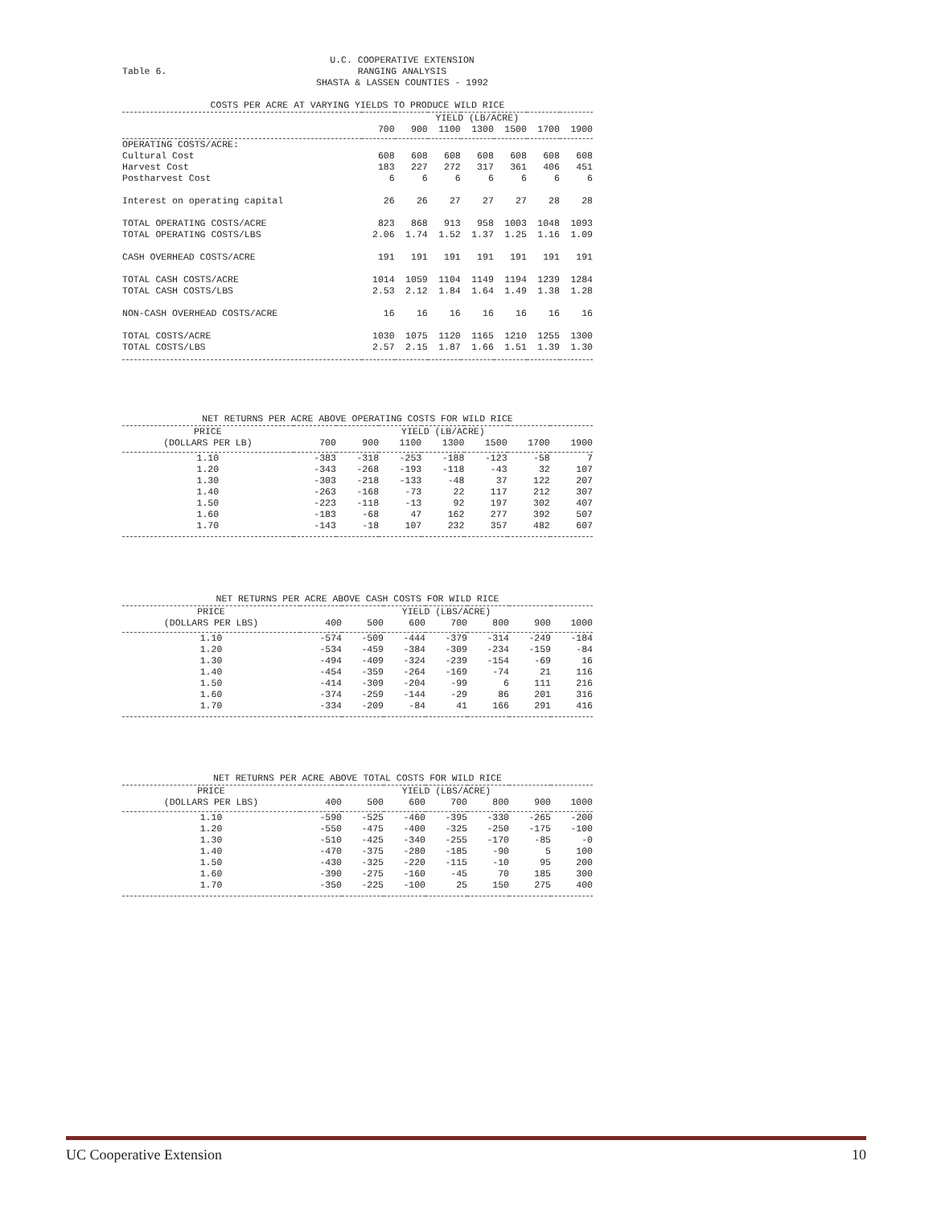Table 6.
U.C. COOPERATIVE EXTENSION
RANGING ANALYSIS
SHASTA & LASSEN COUNTIES - 1992
COSTS PER ACRE AT VARYING YIELDS TO PRODUCE WILD RICE
| | YIELD (LB/ACRE) | | | | | | |
| --- | --- | --- | --- | --- | --- | --- | --- |
| | 700 | 900 | 1100 | 1300 | 1500 | 1700 | 1900 |
| OPERATING COSTS/ACRE: | | | | | | | |
| Cultural Cost | 608 | 608 | 608 | 608 | 608 | 608 | 608 |
| Harvest Cost | 183 | 227 | 272 | 317 | 361 | 406 | 451 |
| Postharvest Cost | 6 | 6 | 6 | 6 | 6 | 6 | 6 |
| Interest on operating capital | 26 | 26 | 27 | 27 | 27 | 28 | 28 |
| TOTAL OPERATING COSTS/ACRE | 823 | 868 | 913 | 958 | 1003 | 1048 | 1093 |
| TOTAL OPERATING COSTS/LBS | 2.06 | 1.74 | 1.52 | 1.37 | 1.25 | 1.16 | 1.09 |
| CASH OVERHEAD COSTS/ACRE | 191 | 191 | 191 | 191 | 191 | 191 | 191 |
| TOTAL CASH COSTS/ACRE | 1014 | 1059 | 1104 | 1149 | 1194 | 1239 | 1284 |
| TOTAL CASH COSTS/LBS | 2.53 | 2.12 | 1.84 | 1.64 | 1.49 | 1.38 | 1.28 |
| NON-CASH OVERHEAD COSTS/ACRE | 16 | 16 | 16 | 16 | 16 | 16 | 16 |
| TOTAL COSTS/ACRE | 1030 | 1075 | 1120 | 1165 | 1210 | 1255 | 1300 |
| TOTAL COSTS/LBS | 2.57 | 2.15 | 1.87 | 1.66 | 1.51 | 1.39 | 1.30 |
NET RETURNS PER ACRE ABOVE OPERATING COSTS FOR WILD RICE
| PRICE | YIELD (LB/ACRE) | | | | | | |
| --- | --- | --- | --- | --- | --- | --- | --- |
| (DOLLARS PER LB) | 700 | 900 | 1100 | 1300 | 1500 | 1700 | 1900 |
| 1.10 | -383 | -318 | -253 | -188 | -123 | -58 | 7 |
| 1.20 | -343 | -268 | -193 | -118 | -43 | 32 | 107 |
| 1.30 | -303 | -218 | -133 | -48 | 37 | 122 | 207 |
| 1.40 | -263 | -168 | -73 | 22 | 117 | 212 | 307 |
| 1.50 | -223 | -118 | -13 | 92 | 197 | 302 | 407 |
| 1.60 | -183 | -68 | 47 | 162 | 277 | 392 | 507 |
| 1.70 | -143 | -18 | 107 | 232 | 357 | 482 | 607 |
NET RETURNS PER ACRE ABOVE CASH COSTS FOR WILD RICE
| PRICE | YIELD (LBS/ACRE) | | | | | | |
| --- | --- | --- | --- | --- | --- | --- | --- |
| (DOLLARS PER LBS) | 400 | 500 | 600 | 700 | 800 | 900 | 1000 |
| 1.10 | -574 | -509 | -444 | -379 | -314 | -249 | -184 |
| 1.20 | -534 | -459 | -384 | -309 | -234 | -159 | -84 |
| 1.30 | -494 | -409 | -324 | -239 | -154 | -69 | 16 |
| 1.40 | -454 | -359 | -264 | -169 | -74 | 21 | 116 |
| 1.50 | -414 | -309 | -204 | -99 | 6 | 111 | 216 |
| 1.60 | -374 | -259 | -144 | -29 | 86 | 201 | 316 |
| 1.70 | -334 | -209 | -84 | 41 | 166 | 291 | 416 |
NET RETURNS PER ACRE ABOVE TOTAL COSTS FOR WILD RICE
| PRICE | YIELD (LBS/ACRE) | | | | | | |
| --- | --- | --- | --- | --- | --- | --- | --- |
| (DOLLARS PER LBS) | 400 | 500 | 600 | 700 | 800 | 900 | 1000 |
| 1.10 | -590 | -525 | -460 | -395 | -330 | -265 | -200 |
| 1.20 | -550 | -475 | -400 | -325 | -250 | -175 | -100 |
| 1.30 | -510 | -425 | -340 | -255 | -170 | -85 | -0 |
| 1.40 | -470 | -375 | -280 | -185 | -90 | 5 | 100 |
| 1.50 | -430 | -325 | -220 | -115 | -10 | 95 | 200 |
| 1.60 | -390 | -275 | -160 | -45 | 70 | 185 | 300 |
| 1.70 | -350 | -225 | -100 | 25 | 150 | 275 | 400 |
UC Cooperative Extension 10